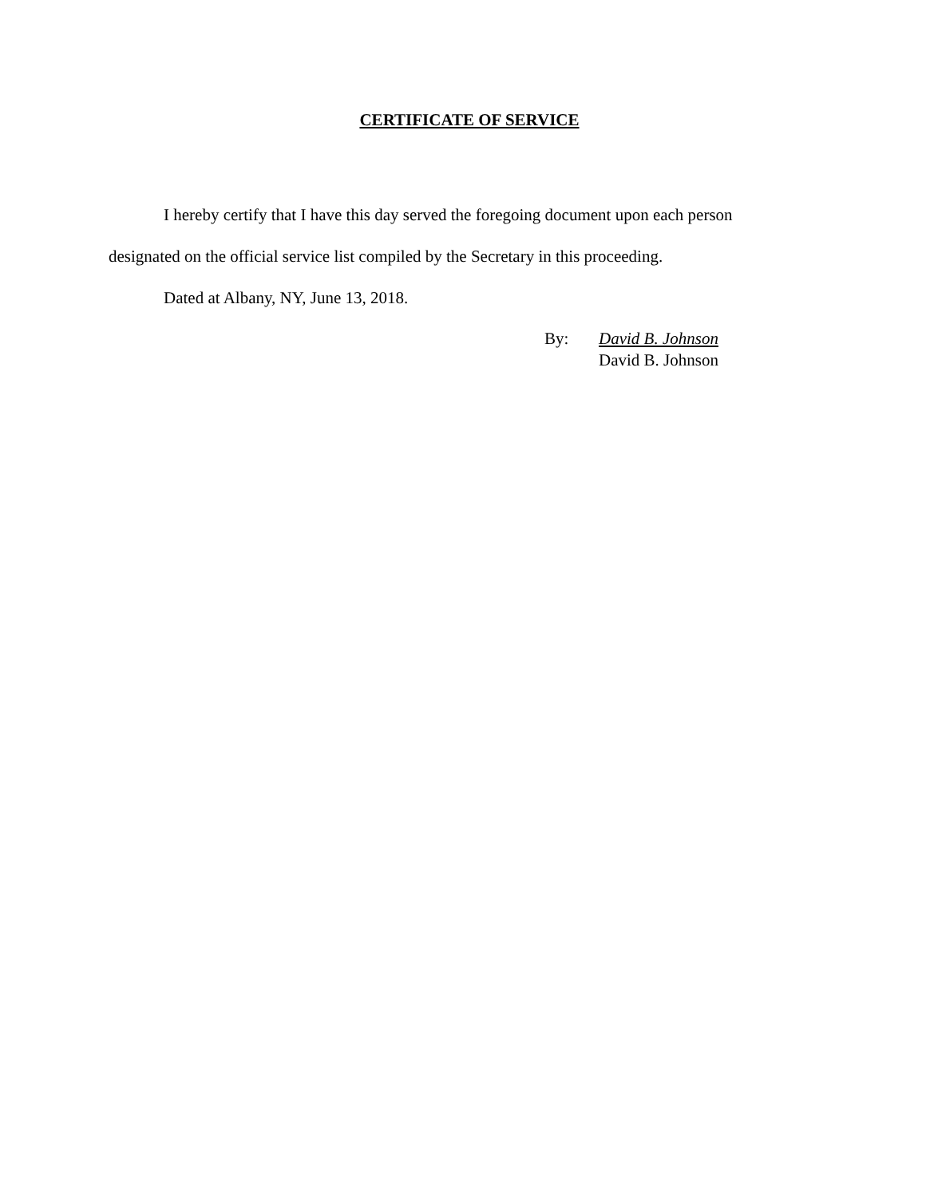CERTIFICATE OF SERVICE
I hereby certify that I have this day served the foregoing document upon each person designated on the official service list compiled by the Secretary in this proceeding.
Dated at Albany, NY, June 13, 2018.
By: David B. Johnson
David B. Johnson